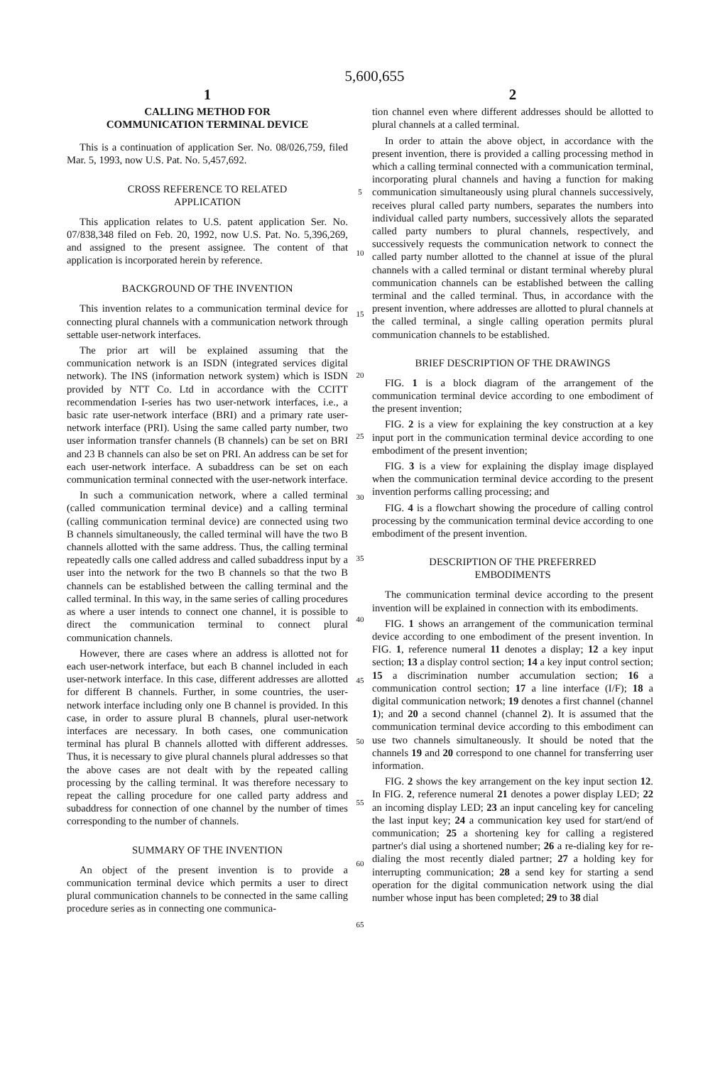5,600,655
1
CALLING METHOD FOR
COMMUNICATION TERMINAL DEVICE
This is a continuation of application Ser. No. 08/026,759, filed Mar. 5, 1993, now U.S. Pat. No. 5,457,692.
CROSS REFERENCE TO RELATED
APPLICATION
This application relates to U.S. patent application Ser. No. 07/838,348 filed on Feb. 20, 1992, now U.S. Pat. No. 5,396,269, and assigned to the present assignee. The content of that application is incorporated herein by reference.
BACKGROUND OF THE INVENTION
This invention relates to a communication terminal device for connecting plural channels with a communication network through settable user-network interfaces.
The prior art will be explained assuming that the communication network is an ISDN (integrated services digital network). The INS (information network system) which is ISDN provided by NTT Co. Ltd in accordance with the CCITT recommendation I-series has two user-network interfaces, i.e., a basic rate user-network interface (BRI) and a primary rate user-network interface (PRI). Using the same called party number, two user information transfer channels (B channels) can be set on BRI and 23 B channels can also be set on PRI. An address can be set for each user-network interface. A subaddress can be set on each communication terminal connected with the user-network interface.
In such a communication network, where a called terminal (called communication terminal device) and a calling terminal (calling communication terminal device) are connected using two B channels simultaneously, the called terminal will have the two B channels allotted with the same address. Thus, the calling terminal repeatedly calls one called address and called subaddress input by a user into the network for the two B channels so that the two B channels can be established between the calling terminal and the called terminal. In this way, in the same series of calling procedures as where a user intends to connect one channel, it is possible to direct the communication terminal to connect plural communication channels.
However, there are cases where an address is allotted not for each user-network interface, but each B channel included in each user-network interface. In this case, different addresses are allotted for different B channels. Further, in some countries, the user-network interface including only one B channel is provided. In this case, in order to assure plural B channels, plural user-network interfaces are necessary. In both cases, one communication terminal has plural B channels allotted with different addresses. Thus, it is necessary to give plural channels plural addresses so that the above cases are not dealt with by the repeated calling processing by the calling terminal. It was therefore necessary to repeat the calling procedure for one called party address and subaddress for connection of one channel by the number of times corresponding to the number of channels.
SUMMARY OF THE INVENTION
An object of the present invention is to provide a communication terminal device which permits a user to direct plural communication channels to be connected in the same calling procedure series as in connecting one communica-
5
10
15
20
25
30
35
40
45
50
55
60
65
2
tion channel even where different addresses should be allotted to plural channels at a called terminal.
In order to attain the above object, in accordance with the present invention, there is provided a calling processing method in which a calling terminal connected with a communication terminal, incorporating plural channels and having a function for making communication simultaneously using plural channels successively, receives plural called party numbers, separates the numbers into individual called party numbers, successively allots the separated called party numbers to plural channels, respectively, and successively requests the communication network to connect the called party number allotted to the channel at issue of the plural channels with a called terminal or distant terminal whereby plural communication channels can be established between the calling terminal and the called terminal. Thus, in accordance with the present invention, where addresses are allotted to plural channels at the called terminal, a single calling operation permits plural communication channels to be established.
BRIEF DESCRIPTION OF THE DRAWINGS
FIG. 1 is a block diagram of the arrangement of the communication terminal device according to one embodiment of the present invention;
FIG. 2 is a view for explaining the key construction at a key input port in the communication terminal device according to one embodiment of the present invention;
FIG. 3 is a view for explaining the display image displayed when the communication terminal device according to the present invention performs calling processing; and
FIG. 4 is a flowchart showing the procedure of calling control processing by the communication terminal device according to one embodiment of the present invention.
DESCRIPTION OF THE PREFERRED
EMBODIMENTS
The communication terminal device according to the present invention will be explained in connection with its embodiments.
FIG. 1 shows an arrangement of the communication terminal device according to one embodiment of the present invention. In FIG. 1, reference numeral 11 denotes a display; 12 a key input section; 13 a display control section; 14 a key input control section; 15 a discrimination number accumulation section; 16 a communication control section; 17 a line interface (I/F); 18 a digital communication network; 19 denotes a first channel (channel 1); and 20 a second channel (channel 2). It is assumed that the communication terminal device according to this embodiment can use two channels simultaneously. It should be noted that the channels 19 and 20 correspond to one channel for transferring user information.
FIG. 2 shows the key arrangement on the key input section 12. In FIG. 2, reference numeral 21 denotes a power display LED; 22 an incoming display LED; 23 an input canceling key for canceling the last input key; 24 a communication key used for start/end of communication; 25 a shortening key for calling a registered partner's dial using a shortened number; 26 a re-dialing key for re-dialing the most recently dialed partner; 27 a holding key for interrupting communication; 28 a send key for starting a send operation for the digital communication network using the dial number whose input has been completed; 29 to 38 dial